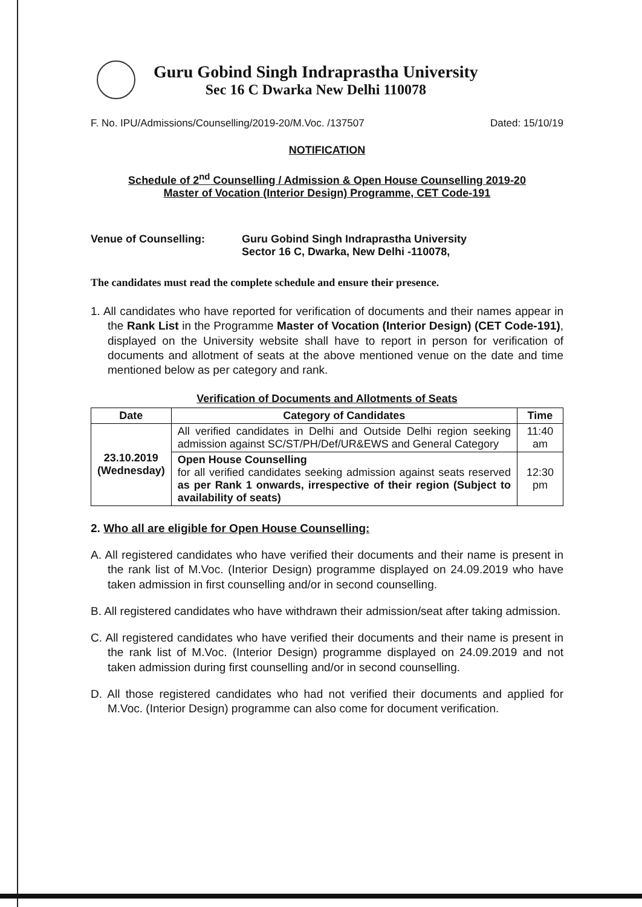Guru Gobind Singh Indraprastha University
Sec 16 C Dwarka New Delhi 110078
F. No. IPU/Admissions/Counselling/2019-20/M.Voc. /137507 Dated: 15/10/19
NOTIFICATION
Schedule of 2<sup>nd</sup> Counselling / Admission & Open House Counselling 2019-20
Master of Vocation (Interior Design) Programme, CET Code-191
Venue of Counselling: Guru Gobind Singh Indraprastha University
Sector 16 C, Dwarka, New Delhi -110078,
The candidates must read the complete schedule and ensure their presence.
1. All candidates who have reported for verification of documents and their names appear in the Rank List in the Programme Master of Vocation (Interior Design) (CET Code-191), displayed on the University website shall have to report in person for verification of documents and allotment of seats at the above mentioned venue on the date and time mentioned below as per category and rank.
Verification of Documents and Allotments of Seats
| Date | Category of Candidates | Time |
| --- | --- | --- |
| 23.10.2019 (Wednesday) | All verified candidates in Delhi and Outside Delhi region seeking admission against SC/ST/PH/Def/UR&EWS and General Category | 11:40 am |
| | Open House Counselling for all verified candidates seeking admission against seats reserved as per Rank 1 onwards, irrespective of their region (Subject to availability of seats) | 12:30 pm |
2. Who all are eligible for Open House Counselling:
A. All registered candidates who have verified their documents and their name is present in the rank list of M.Voc. (Interior Design) programme displayed on 24.09.2019 who have taken admission in first counselling and/or in second counselling.
B. All registered candidates who have withdrawn their admission/seat after taking admission.
C. All registered candidates who have verified their documents and their name is present in the rank list of M.Voc. (Interior Design) programme displayed on 24.09.2019 and not taken admission during first counselling and/or in second counselling.
D. All those registered candidates who had not verified their documents and applied for M.Voc. (Interior Design) programme can also come for document verification.